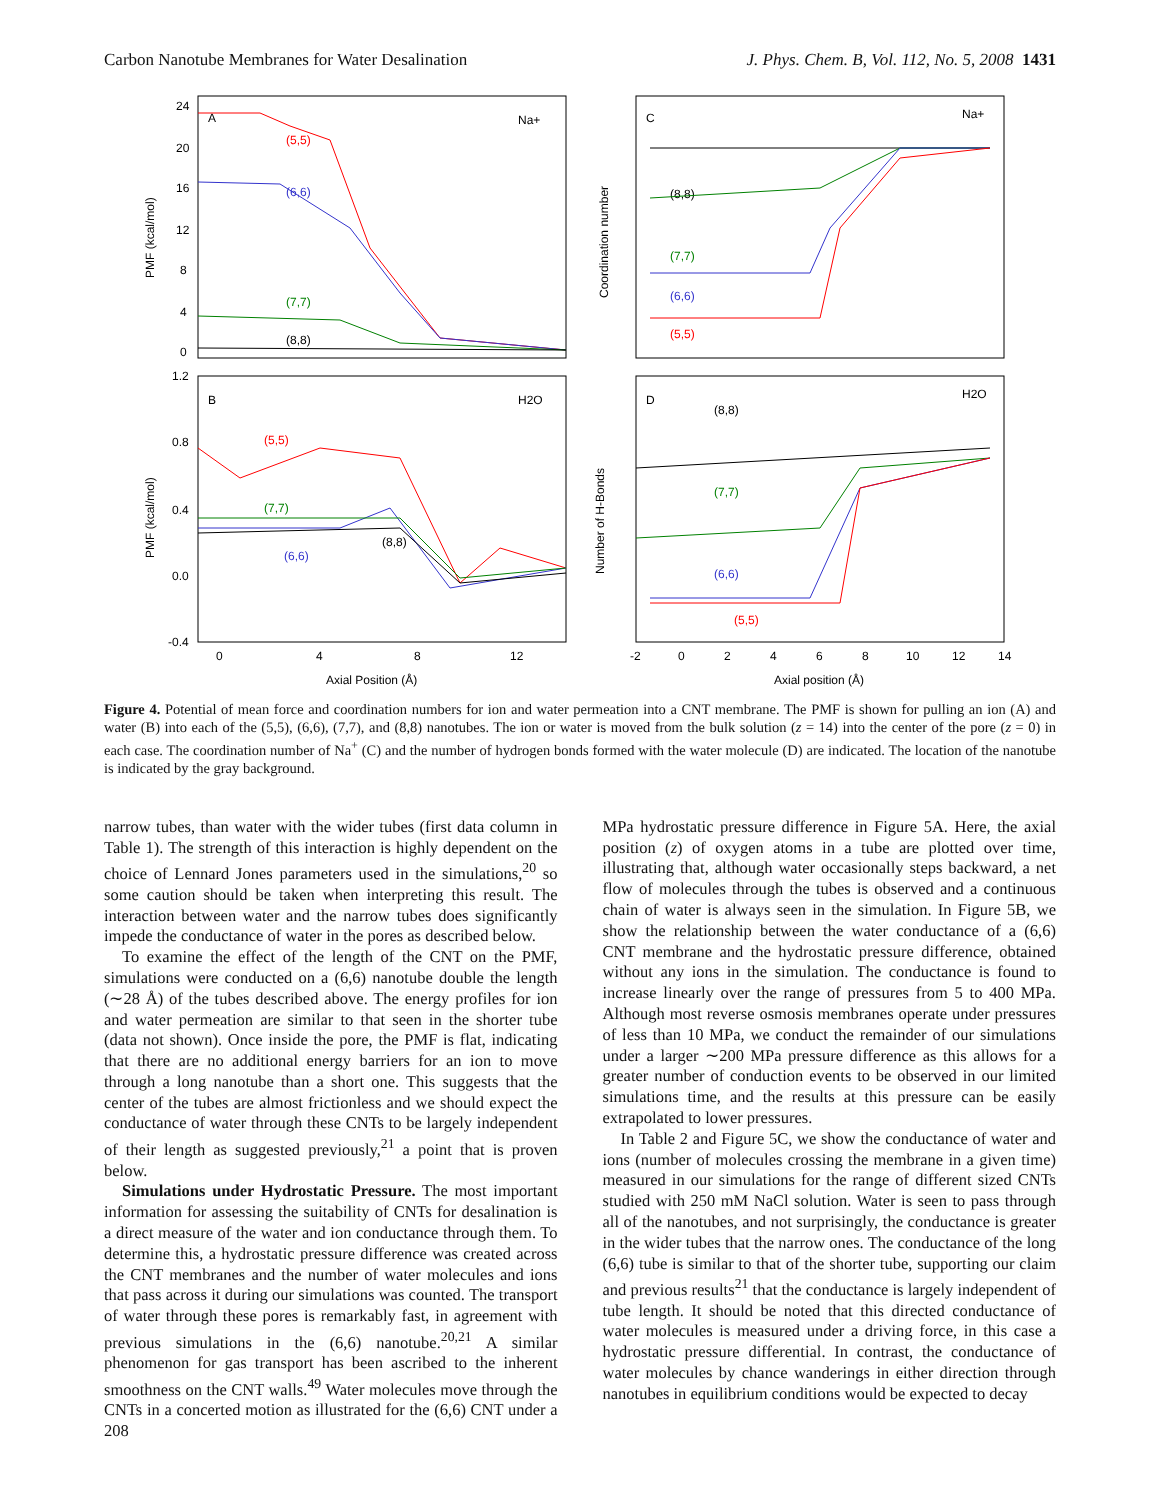Carbon Nanotube Membranes for Water Desalination J. Phys. Chem. B, Vol. 112, No. 5, 2008 1431
A
Na+
B
H2O
C
Na+
D
H2O
24
20
16
12
8
4
0
1.2
0.8
0.4
0.0
-0.4
0
4
8
12
-2
0
2
4
6
8
10
12
14
(5,5)
(6,6)
(7,7)
(8,8)
(5,5)
(7,7)
(6,6)
(8,8)
(8,8)
(7,7)
(6,6)
(5,5)
(8,8)
(7,7)
(6,6)
(5,5)
PMF (kcal/mol)
PMF (kcal/mol)
Coordination number
Number of H-Bonds
Axial Position (Å)
Axial position (Å)
Figure 4. Potential of mean force and coordination numbers for ion and water permeation into a CNT membrane. The PMF is shown for pulling an ion (A) and water (B) into each of the (5,5), (6,6), (7,7), and (8,8) nanotubes. The ion or water is moved from the bulk solution (z = 14) into the center of the pore (z = 0) in each case. The coordination number of Na<sup>+</sup> (C) and the number of hydrogen bonds formed with the water molecule (D) are indicated. The location of the nanotube is indicated by the gray background.
narrow tubes, than water with the wider tubes (first data column in Table 1). The strength of this interaction is highly dependent on the choice of Lennard Jones parameters used in the simulations,<sup>20</sup> so some caution should be taken when interpreting this result. The interaction between water and the narrow tubes does significantly impede the conductance of water in the pores as described below.
To examine the effect of the length of the CNT on the PMF, simulations were conducted on a (6,6) nanotube double the length (∼28 Å) of the tubes described above. The energy profiles for ion and water permeation are similar to that seen in the shorter tube (data not shown). Once inside the pore, the PMF is flat, indicating that there are no additional energy barriers for an ion to move through a long nanotube than a short one. This suggests that the center of the tubes are almost frictionless and we should expect the conductance of water through these CNTs to be largely independent of their length as suggested previously,<sup>21</sup> a point that is proven below.
Simulations under Hydrostatic Pressure. The most important information for assessing the suitability of CNTs for desalination is a direct measure of the water and ion conductance through them. To determine this, a hydrostatic pressure difference was created across the CNT membranes and the number of water molecules and ions that pass across it during our simulations was counted. The transport of water through these pores is remarkably fast, in agreement with previous simulations in the (6,6) nanotube.<sup>20,21</sup> A similar phenomenon for gas transport has been ascribed to the inherent smoothness on the CNT walls.<sup>49</sup> Water molecules move through the CNTs in a concerted motion as illustrated for the (6,6) CNT under a 208
MPa hydrostatic pressure difference in Figure 5A. Here, the axial position (z) of oxygen atoms in a tube are plotted over time, illustrating that, although water occasionally steps backward, a net flow of molecules through the tubes is observed and a continuous chain of water is always seen in the simulation. In Figure 5B, we show the relationship between the water conductance of a (6,6) CNT membrane and the hydrostatic pressure difference, obtained without any ions in the simulation. The conductance is found to increase linearly over the range of pressures from 5 to 400 MPa. Although most reverse osmosis membranes operate under pressures of less than 10 MPa, we conduct the remainder of our simulations under a larger ∼200 MPa pressure difference as this allows for a greater number of conduction events to be observed in our limited simulations time, and the results at this pressure can be easily extrapolated to lower pressures.
In Table 2 and Figure 5C, we show the conductance of water and ions (number of molecules crossing the membrane in a given time) measured in our simulations for the range of different sized CNTs studied with 250 mM NaCl solution. Water is seen to pass through all of the nanotubes, and not surprisingly, the conductance is greater in the wider tubes that the narrow ones. The conductance of the long (6,6) tube is similar to that of the shorter tube, supporting our claim and previous results<sup>21</sup> that the conductance is largely independent of tube length. It should be noted that this directed conductance of water molecules is measured under a driving force, in this case a hydrostatic pressure differential. In contrast, the conductance of water molecules by chance wanderings in either direction through nanotubes in equilibrium conditions would be expected to decay